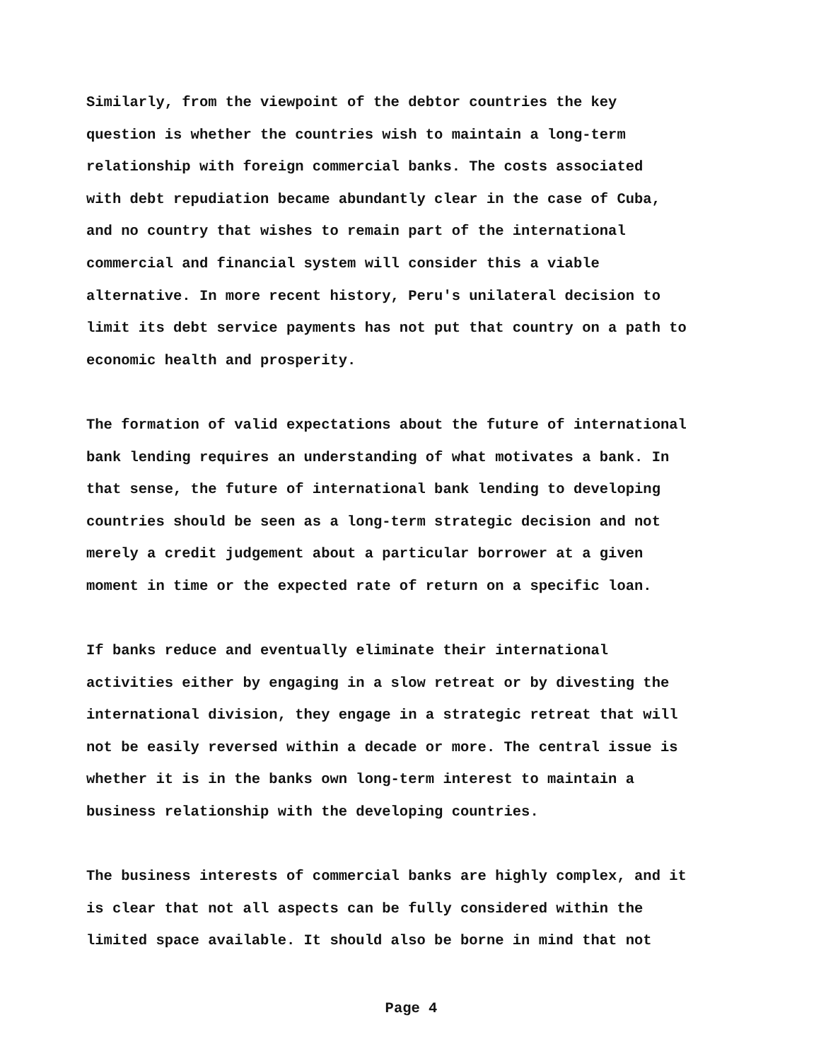Similarly, from the viewpoint of the debtor countries the key question is whether the countries wish to maintain a long-term relationship with foreign commercial banks. The costs associated with debt repudiation became abundantly clear in the case of Cuba, and no country that wishes to remain part of the international commercial and financial system will consider this a viable alternative. In more recent history, Peru's unilateral decision to limit its debt service payments has not put that country on a path to economic health and prosperity.
The formation of valid expectations about the future of international bank lending requires an understanding of what motivates a bank. In that sense, the future of international bank lending to developing countries should be seen as a long-term strategic decision and not merely a credit judgement about a particular borrower at a given moment in time or the expected rate of return on a specific loan.
If banks reduce and eventually eliminate their international activities either by engaging in a slow retreat or by divesting the international division, they engage in a strategic retreat that will not be easily reversed within a decade or more. The central issue is whether it is in the banks own long-term interest to maintain a business relationship with the developing countries.
The business interests of commercial banks are highly complex, and it is clear that not all aspects can be fully considered within the limited space available. It should also be borne in mind that not
Page 4